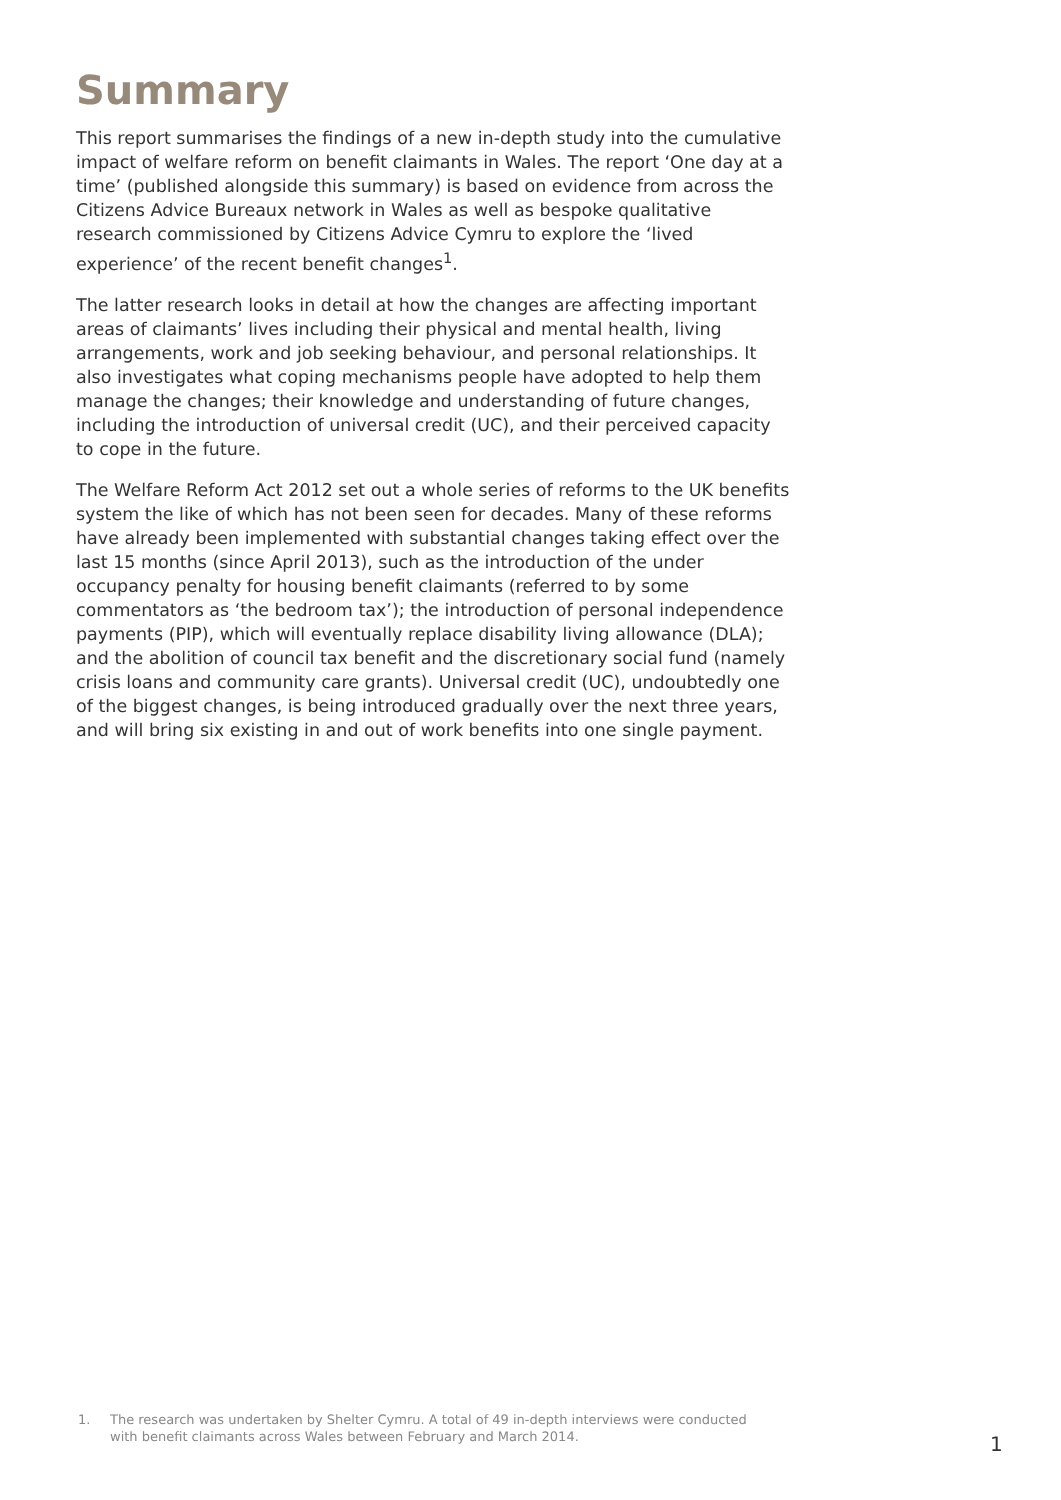Summary
This report summarises the findings of a new in-depth study into the cumulative impact of welfare reform on benefit claimants in Wales. The report ‘One day at a time’ (published alongside this summary) is based on evidence from across the Citizens Advice Bureaux network in Wales as well as bespoke qualitative research commissioned by Citizens Advice Cymru to explore the ‘lived experience’ of the recent benefit changes<sup>1</sup>.
The latter research looks in detail at how the changes are affecting important areas of claimants’ lives including their physical and mental health, living arrangements, work and job seeking behaviour, and personal relationships. It also investigates what coping mechanisms people have adopted to help them manage the changes; their knowledge and understanding of future changes, including the introduction of universal credit (UC), and their perceived capacity to cope in the future.
The Welfare Reform Act 2012 set out a whole series of reforms to the UK benefits system the like of which has not been seen for decades. Many of these reforms have already been implemented with substantial changes taking effect over the last 15 months (since April 2013), such as the introduction of the under occupancy penalty for housing benefit claimants (referred to by some commentators as ‘the bedroom tax’); the introduction of personal independence payments (PIP), which will eventually replace disability living allowance (DLA); and the abolition of council tax benefit and the discretionary social fund (namely crisis loans and community care grants). Universal credit (UC), undoubtedly one of the biggest changes, is being introduced gradually over the next three years, and will bring six existing in and out of work benefits into one single payment.
1. The research was undertaken by Shelter Cymru. A total of 49 in-depth interviews were conducted with benefit claimants across Wales between February and March 2014.
1